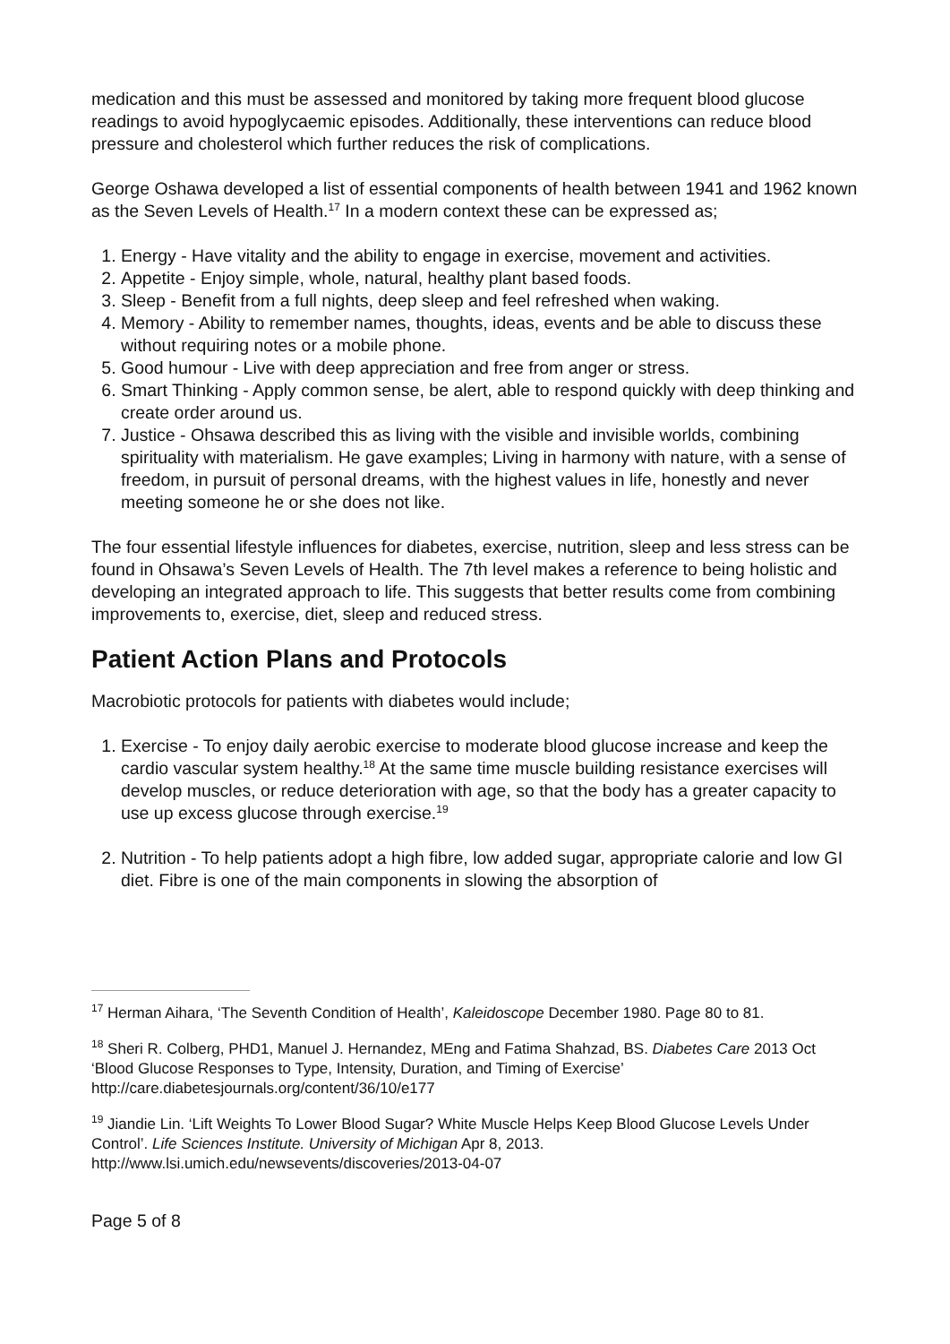medication and this must be assessed and monitored by taking more frequent blood glucose readings to avoid hypoglycaemic episodes. Additionally, these interventions can reduce blood pressure and cholesterol which further reduces the risk of complications.
George Oshawa developed a list of essential components of health between 1941 and 1962 known as the Seven Levels of Health.<sup>17</sup> In a modern context these can be expressed as;
1. Energy - Have vitality and the ability to engage in exercise, movement and activities.
2. Appetite - Enjoy simple, whole, natural, healthy plant based foods.
3. Sleep - Benefit from a full nights, deep sleep and feel refreshed when waking.
4. Memory - Ability to remember names, thoughts, ideas, events and be able to discuss these without requiring notes or a mobile phone.
5. Good humour - Live with deep appreciation and free from anger or stress.
6. Smart Thinking - Apply common sense, be alert, able to respond quickly with deep thinking and create order around us.
7. Justice - Ohsawa described this as living with the visible and invisible worlds, combining spirituality with materialism. He gave examples; Living in harmony with nature, with a sense of freedom, in pursuit of personal dreams, with the highest values in life, honestly and never meeting someone he or she does not like.
The four essential lifestyle influences for diabetes, exercise, nutrition, sleep and less stress can be found in Ohsawa’s Seven Levels of Health. The 7th level makes a reference to being holistic and developing an integrated approach to life. This suggests that better results come from combining improvements to, exercise, diet, sleep and reduced stress.
Patient Action Plans and Protocols
Macrobiotic protocols for patients with diabetes would include;
1. Exercise - To enjoy daily aerobic exercise to moderate blood glucose increase and keep the cardio vascular system healthy.<sup>18</sup> At the same time muscle building resistance exercises will develop muscles, or reduce deterioration with age, so that the body has a greater capacity to use up excess glucose through exercise.<sup>19</sup>
2. Nutrition - To help patients adopt a high fibre, low added sugar, appropriate calorie and low GI diet. Fibre is one of the main components in slowing the absorption of
<sup>17</sup> Herman Aihara, ‘The Seventh Condition of Health’, Kaleidoscope December 1980. Page 80 to 81.
<sup>18</sup> Sheri R. Colberg, PHD1, Manuel J. Hernandez, MEng and Fatima Shahzad, BS. Diabetes Care 2013 Oct ‘Blood Glucose Responses to Type, Intensity, Duration, and Timing of Exercise’ http://care.diabetesjournals.org/content/36/10/e177
<sup>19</sup> Jiandie Lin. ‘Lift Weights To Lower Blood Sugar? White Muscle Helps Keep Blood Glucose Levels Under Control’. Life Sciences Institute. University of Michigan Apr 8, 2013. http://www.lsi.umich.edu/newsevents/discoveries/2013-04-07
Page 5 of 8